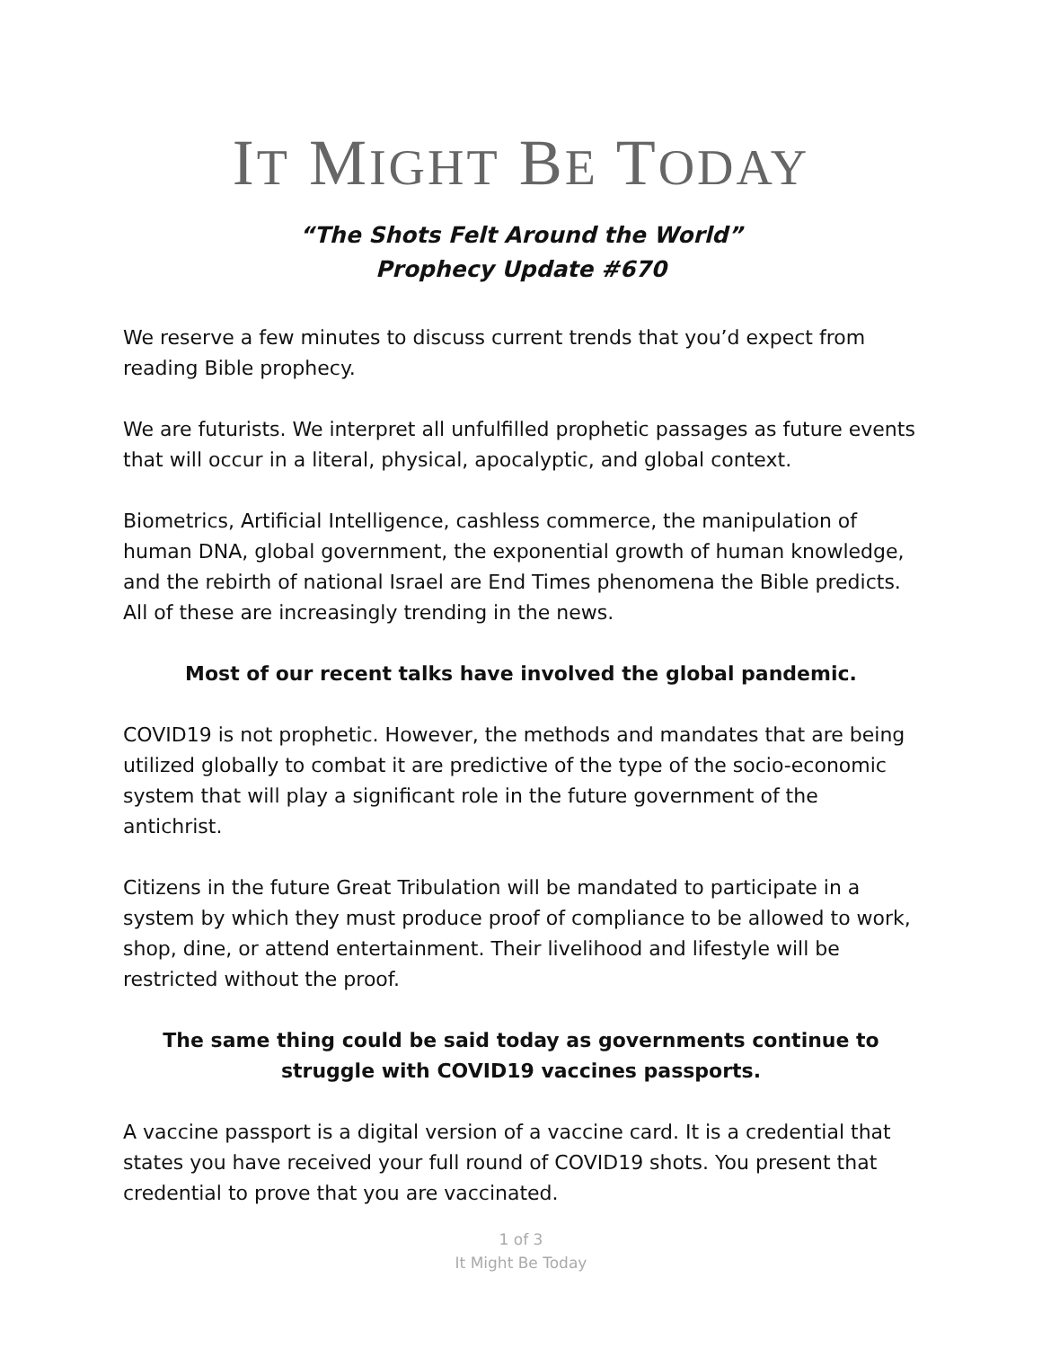IT MIGHT BE TODAY
“The Shots Felt Around the World”
Prophecy Update #670
We reserve a few minutes to discuss current trends that you’d expect from reading Bible prophecy.
We are futurists. We interpret all unfulfilled prophetic passages as future events that will occur in a literal, physical, apocalyptic, and global context.
Biometrics, Artificial Intelligence, cashless commerce, the manipulation of human DNA, global government, the exponential growth of human knowledge, and the rebirth of national Israel are End Times phenomena the Bible predicts. All of these are increasingly trending in the news.
Most of our recent talks have involved the global pandemic.
COVID19 is not prophetic. However, the methods and mandates that are being utilized globally to combat it are predictive of the type of the socio-economic system that will play a significant role in the future government of the antichrist.
Citizens in the future Great Tribulation will be mandated to participate in a system by which they must produce proof of compliance to be allowed to work, shop, dine, or attend entertainment. Their livelihood and lifestyle will be restricted without the proof.
The same thing could be said today as governments continue to struggle with COVID19 vaccines passports.
A vaccine passport is a digital version of a vaccine card. It is a credential that states you have received your full round of COVID19 shots. You present that credential to prove that you are vaccinated.
1 of 3
It Might Be Today